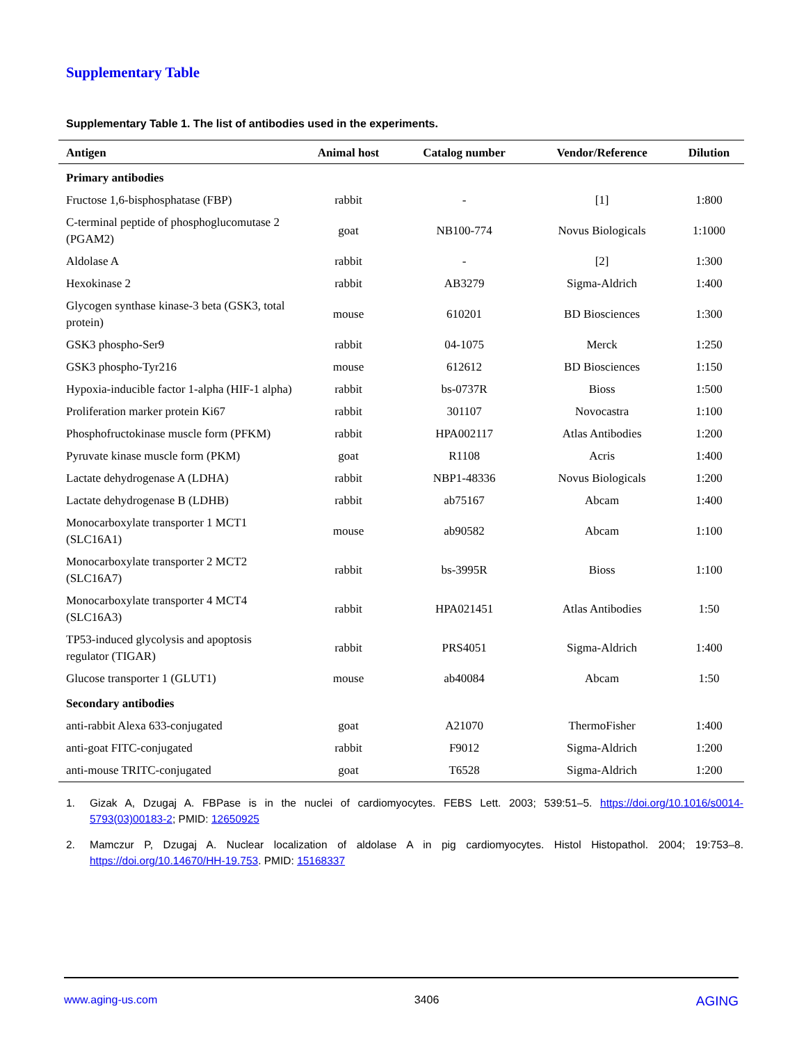Supplementary Table
Supplementary Table 1. The list of antibodies used in the experiments.
| Antigen | Animal host | Catalog number | Vendor/Reference | Dilution |
| --- | --- | --- | --- | --- |
| Primary antibodies | | | | |
| Fructose 1,6-bisphosphatase (FBP) | rabbit | - | [1] | 1:800 |
| C-terminal peptide of phosphoglucomutase 2 (PGAM2) | goat | NB100-774 | Novus Biologicals | 1:1000 |
| Aldolase A | rabbit | - | [2] | 1:300 |
| Hexokinase 2 | rabbit | AB3279 | Sigma-Aldrich | 1:400 |
| Glycogen synthase kinase-3 beta (GSK3, total protein) | mouse | 610201 | BD Biosciences | 1:300 |
| GSK3 phospho-Ser9 | rabbit | 04-1075 | Merck | 1:250 |
| GSK3 phospho-Tyr216 | mouse | 612612 | BD Biosciences | 1:150 |
| Hypoxia-inducible factor 1-alpha (HIF-1 alpha) | rabbit | bs-0737R | Bioss | 1:500 |
| Proliferation marker protein Ki67 | rabbit | 301107 | Novocastra | 1:100 |
| Phosphofructokinase muscle form (PFKM) | rabbit | HPA002117 | Atlas Antibodies | 1:200 |
| Pyruvate kinase muscle form (PKM) | goat | R1108 | Acris | 1:400 |
| Lactate dehydrogenase A (LDHA) | rabbit | NBP1-48336 | Novus Biologicals | 1:200 |
| Lactate dehydrogenase B (LDHB) | rabbit | ab75167 | Abcam | 1:400 |
| Monocarboxylate transporter 1 MCT1 (SLC16A1) | mouse | ab90582 | Abcam | 1:100 |
| Monocarboxylate transporter 2 MCT2 (SLC16A7) | rabbit | bs-3995R | Bioss | 1:100 |
| Monocarboxylate transporter 4 MCT4 (SLC16A3) | rabbit | HPA021451 | Atlas Antibodies | 1:50 |
| TP53-induced glycolysis and apoptosis regulator (TIGAR) | rabbit | PRS4051 | Sigma-Aldrich | 1:400 |
| Glucose transporter 1 (GLUT1) | mouse | ab40084 | Abcam | 1:50 |
| Secondary antibodies | | | | |
| anti-rabbit Alexa 633-conjugated | goat | A21070 | ThermoFisher | 1:400 |
| anti-goat FITC-conjugated | rabbit | F9012 | Sigma-Aldrich | 1:200 |
| anti-mouse TRITC-conjugated | goat | T6528 | Sigma-Aldrich | 1:200 |
1. Gizak A, Dzugaj A. FBPase is in the nuclei of cardiomyocytes. FEBS Lett. 2003; 539:51–5. https://doi.org/10.1016/s0014-5793(03)00183-2; PMID: 12650925
2. Mamczur P, Dzugaj A. Nuclear localization of aldolase A in pig cardiomyocytes. Histol Histopathol. 2004; 19:753–8. https://doi.org/10.14670/HH-19.753. PMID: 15168337
www.aging-us.com 3406 AGING